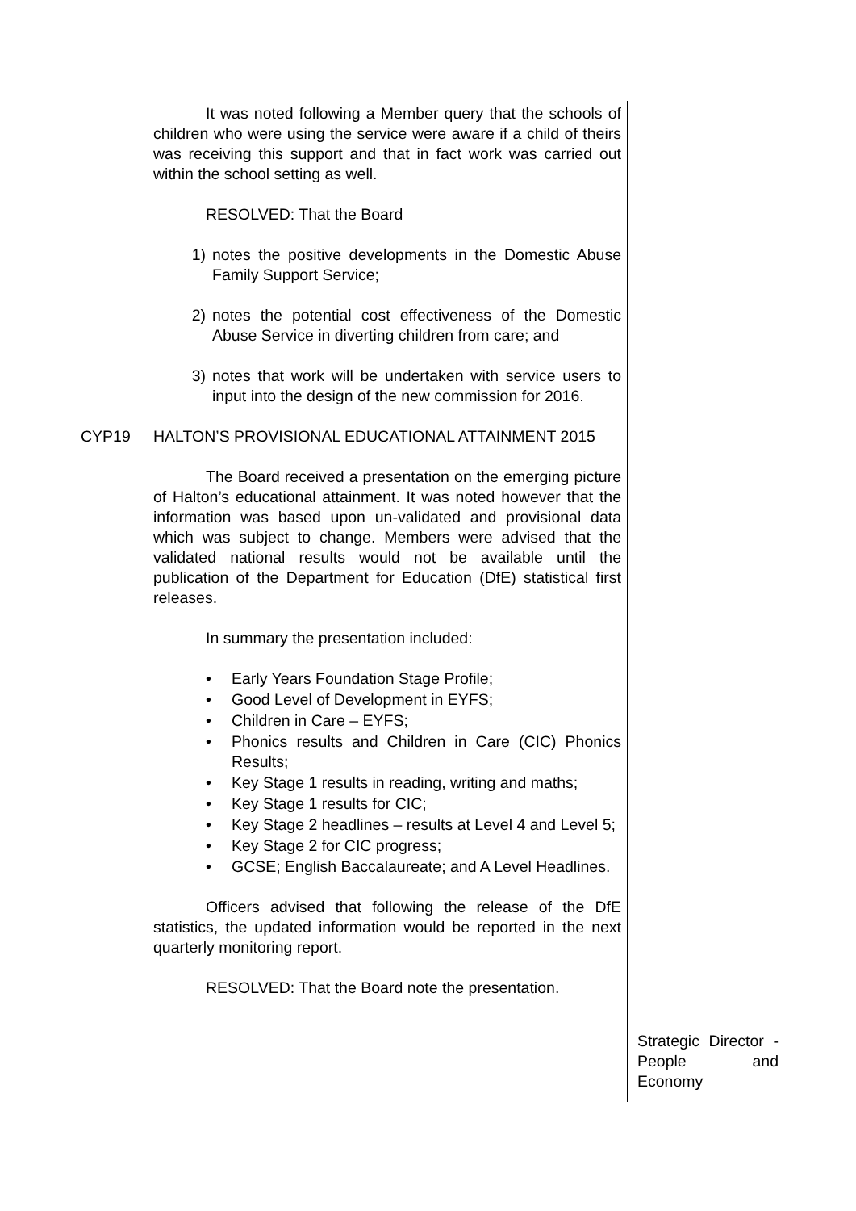It was noted following a Member query that the schools of children who were using the service were aware if a child of theirs was receiving this support and that in fact work was carried out within the school setting as well.
RESOLVED: That the Board
1) notes the positive developments in the Domestic Abuse Family Support Service;
2) notes the potential cost effectiveness of the Domestic Abuse Service in diverting children from care; and
3) notes that work will be undertaken with service users to input into the design of the new commission for 2016.
CYP19 HALTON’S PROVISIONAL EDUCATIONAL ATTAINMENT 2015
The Board received a presentation on the emerging picture of Halton’s educational attainment. It was noted however that the information was based upon un-validated and provisional data which was subject to change. Members were advised that the validated national results would not be available until the publication of the Department for Education (DfE) statistical first releases.
In summary the presentation included:
• Early Years Foundation Stage Profile;
• Good Level of Development in EYFS;
• Children in Care – EYFS;
• Phonics results and Children in Care (CIC) Phonics Results;
• Key Stage 1 results in reading, writing and maths;
• Key Stage 1 results for CIC;
• Key Stage 2 headlines – results at Level 4 and Level 5;
• Key Stage 2 for CIC progress;
• GCSE; English Baccalaureate; and A Level Headlines.
Officers advised that following the release of the DfE statistics, the updated information would be reported in the next quarterly monitoring report.
RESOLVED: That the Board note the presentation.
Strategic Director - People and Economy